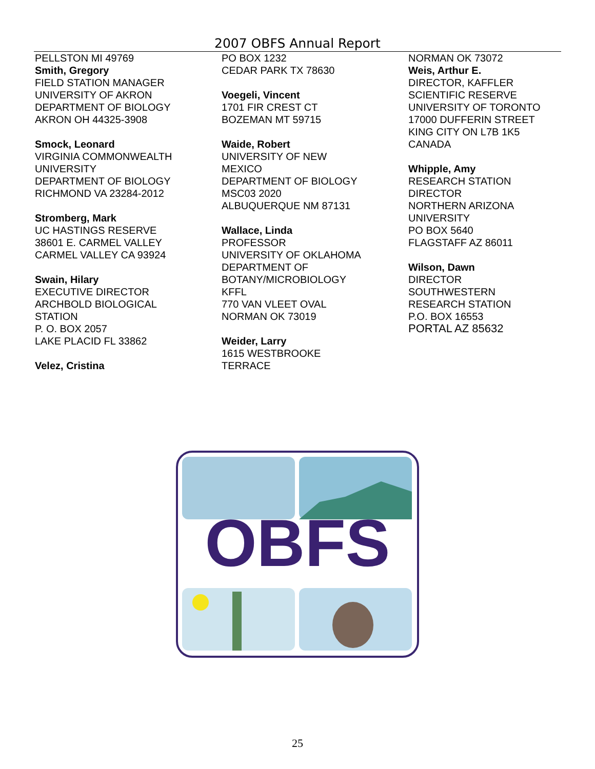2007 OBFS Annual Report
PELLSTON MI 49769
Smith, Gregory
FIELD STATION MANAGER
UNIVERSITY OF AKRON
DEPARTMENT OF BIOLOGY
AKRON OH 44325-3908
Smock, Leonard
VIRGINIA COMMONWEALTH UNIVERSITY
DEPARTMENT OF BIOLOGY
RICHMOND VA 23284-2012
Stromberg, Mark
UC HASTINGS RESERVE
38601 E. CARMEL VALLEY
CARMEL VALLEY CA 93924
Swain, Hilary
EXECUTIVE DIRECTOR
ARCHBOLD BIOLOGICAL
STATION
P. O. BOX 2057
LAKE PLACID FL 33862
Velez, Cristina
PO BOX 1232
CEDAR PARK TX 78630
Voegeli, Vincent
1701 FIR CREST CT
BOZEMAN MT 59715
Waide, Robert
UNIVERSITY OF NEW
MEXICO
DEPARTMENT OF BIOLOGY
MSC03 2020
ALBUQUERQUE NM 87131
Wallace, Linda
PROFESSOR
UNIVERSITY OF OKLAHOMA
DEPARTMENT OF
BOTANY/MICROBIOLOGY
KFFL
770 VAN VLEET OVAL
NORMAN OK 73019
Weider, Larry
1615 WESTBROOKE
TERRACE
NORMAN OK 73072
Weis, Arthur E.
DIRECTOR, KAFFLER
SCIENTIFIC RESERVE
UNIVERSITY OF TORONTO
17000 DUFFERIN STREET
KING CITY ON L7B 1K5
CANADA
Whipple, Amy
RESEARCH STATION
DIRECTOR
NORTHERN ARIZONA
UNIVERSITY
PO BOX 5640
FLAGSTAFF AZ 86011
Wilson, Dawn
DIRECTOR
SOUTHWESTERN
RESEARCH STATION
P.O. BOX 16553
PORTAL AZ 85632
OBFS
25